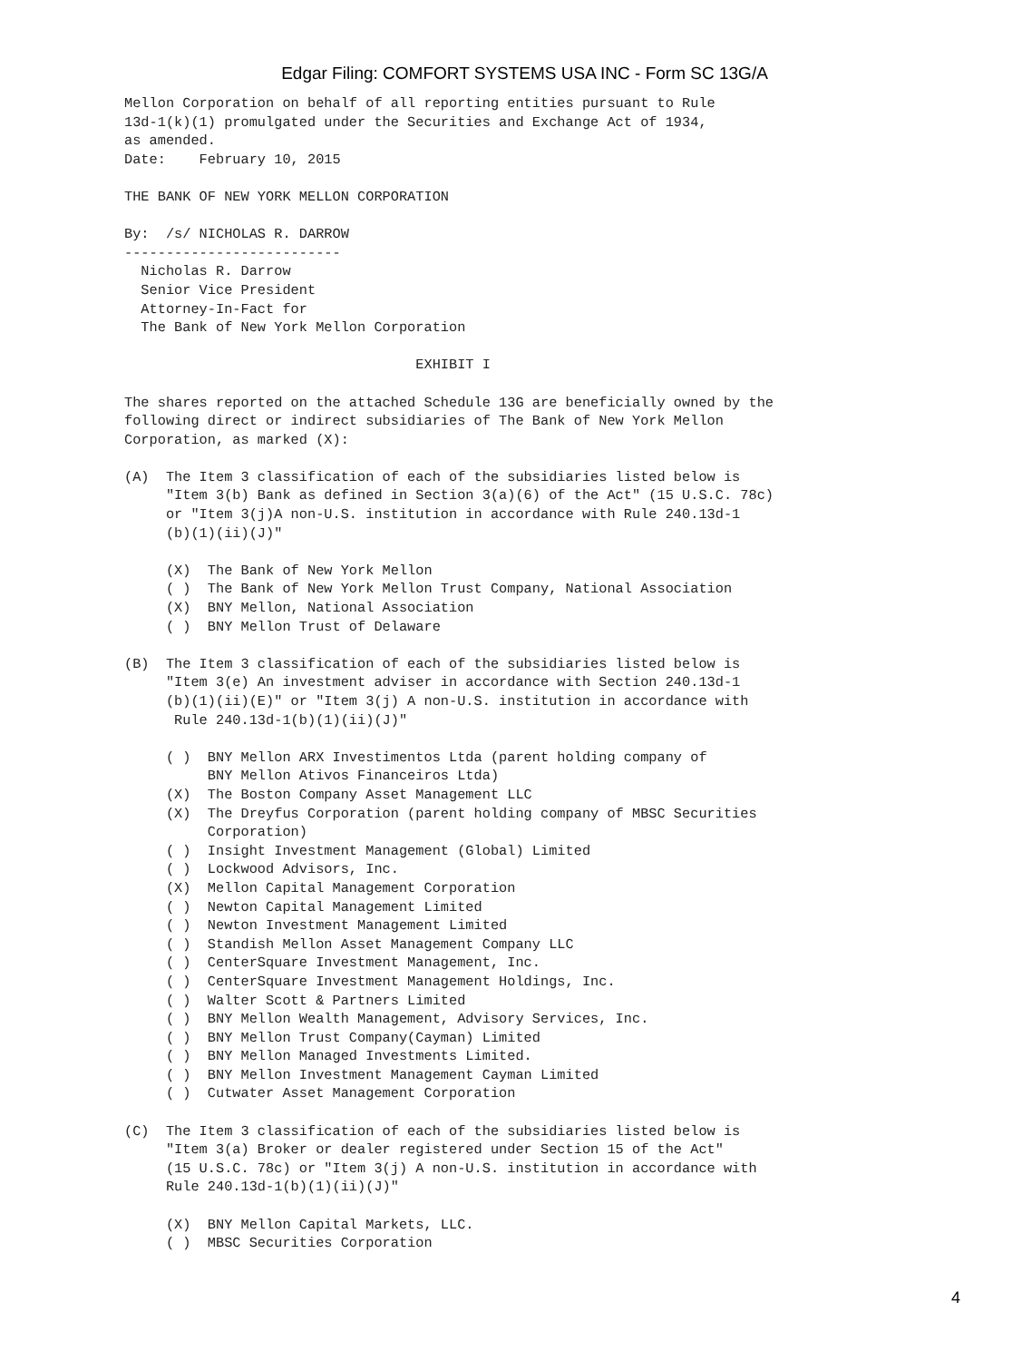Edgar Filing: COMFORT SYSTEMS USA INC - Form SC 13G/A
Mellon Corporation on behalf of all reporting entities pursuant to Rule
13d-1(k)(1) promulgated under the Securities and Exchange Act of 1934,
as amended.
Date:    February 10, 2015

THE BANK OF NEW YORK MELLON CORPORATION

By:  /s/ NICHOLAS R. DARROW
--------------------------
  Nicholas R. Darrow
  Senior Vice President
  Attorney-In-Fact for
  The Bank of New York Mellon Corporation

                                   EXHIBIT I

The shares reported on the attached Schedule 13G are beneficially owned by the
following direct or indirect subsidiaries of The Bank of New York Mellon
Corporation, as marked (X):

(A)  The Item 3 classification of each of the subsidiaries listed below is
     "Item 3(b) Bank as defined in Section 3(a)(6) of the Act" (15 U.S.C. 78c)
     or "Item 3(j)A non-U.S. institution in accordance with Rule 240.13d-1
     (b)(1)(ii)(J)"

     (X)  The Bank of New York Mellon
     ( )  The Bank of New York Mellon Trust Company, National Association
     (X)  BNY Mellon, National Association
     ( )  BNY Mellon Trust of Delaware

(B)  The Item 3 classification of each of the subsidiaries listed below is
     "Item 3(e) An investment adviser in accordance with Section 240.13d-1
     (b)(1)(ii)(E)" or "Item 3(j) A non-U.S. institution in accordance with
      Rule 240.13d-1(b)(1)(ii)(J)"

     ( )  BNY Mellon ARX Investimentos Ltda (parent holding company of
          BNY Mellon Ativos Financeiros Ltda)
     (X)  The Boston Company Asset Management LLC
     (X)  The Dreyfus Corporation (parent holding company of MBSC Securities
          Corporation)
     ( )  Insight Investment Management (Global) Limited
     ( )  Lockwood Advisors, Inc.
     (X)  Mellon Capital Management Corporation
     ( )  Newton Capital Management Limited
     ( )  Newton Investment Management Limited
     ( )  Standish Mellon Asset Management Company LLC
     ( )  CenterSquare Investment Management, Inc.
     ( )  CenterSquare Investment Management Holdings, Inc.
     ( )  Walter Scott & Partners Limited
     ( )  BNY Mellon Wealth Management, Advisory Services, Inc.
     ( )  BNY Mellon Trust Company(Cayman) Limited
     ( )  BNY Mellon Managed Investments Limited.
     ( )  BNY Mellon Investment Management Cayman Limited
     ( )  Cutwater Asset Management Corporation

(C)  The Item 3 classification of each of the subsidiaries listed below is
     "Item 3(a) Broker or dealer registered under Section 15 of the Act"
     (15 U.S.C. 78c) or "Item 3(j) A non-U.S. institution in accordance with
     Rule 240.13d-1(b)(1)(ii)(J)"

     (X)  BNY Mellon Capital Markets, LLC.
     ( )  MBSC Securities Corporation
4